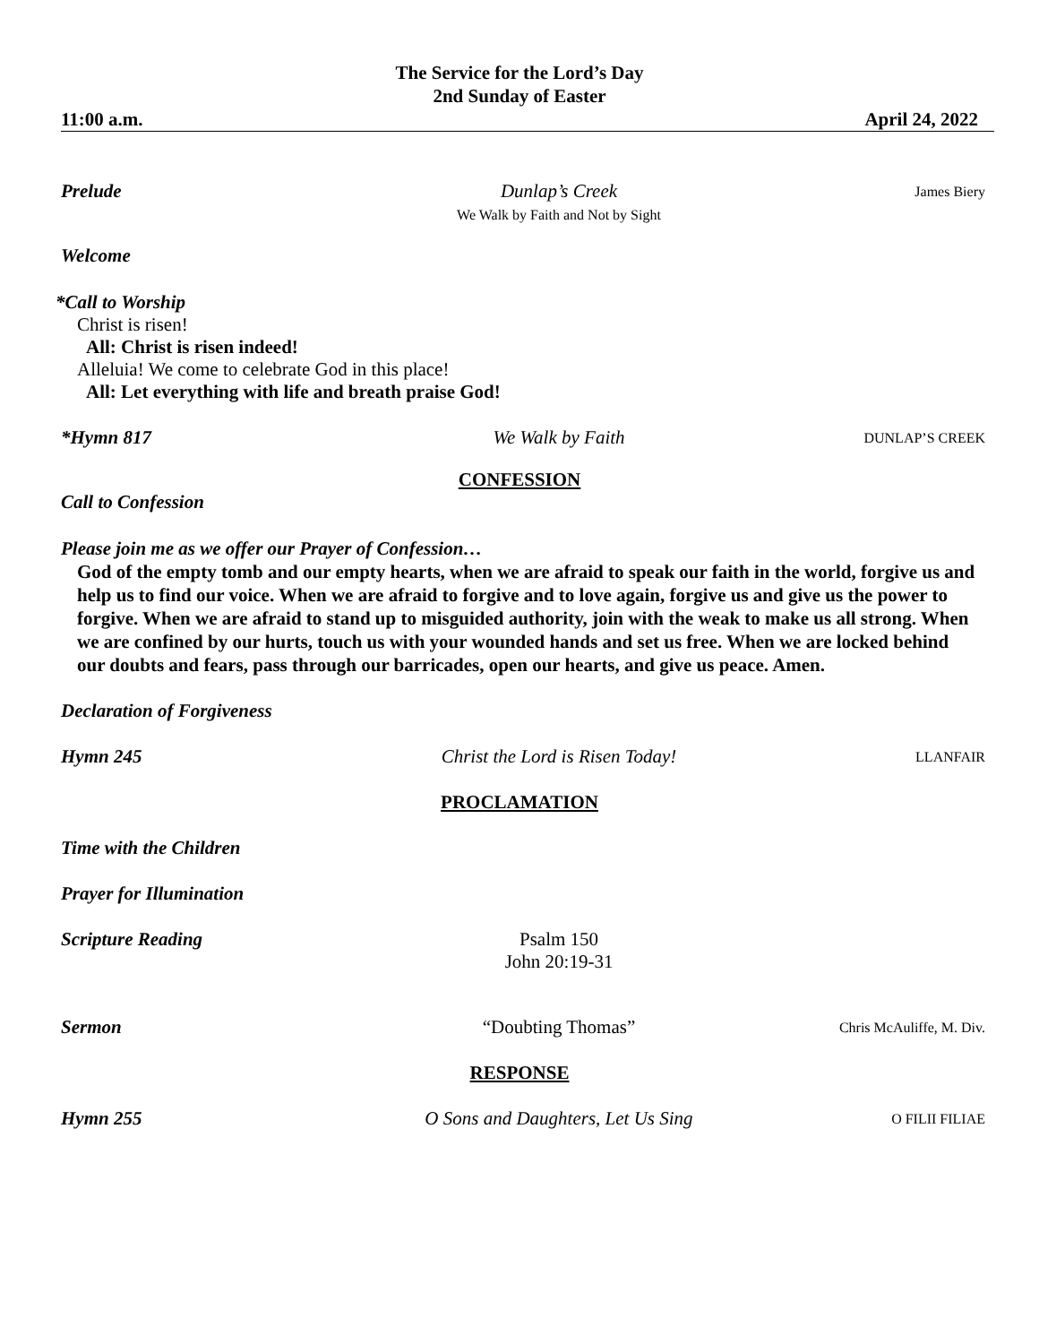The Service for the Lord’s Day
2nd Sunday of Easter
11:00 a.m. April 24, 2022
Prelude Dunlap’s Creek
We Walk by Faith and Not by Sight
James Biery
Welcome
*Call to Worship
Christ is risen!
All: Christ is risen indeed!
Alleluia! We come to celebrate God in this place!
All: Let everything with life and breath praise God!
*Hymn 817 We Walk by Faith
DUNLAP’S CREEK
CONFESSION
Call to Confession
Please join me as we offer our Prayer of Confession…
God of the empty tomb and our empty hearts, when we are afraid to speak our faith in the world, forgive us and help us to find our voice. When we are afraid to forgive and to love again, forgive us and give us the power to forgive. When we are afraid to stand up to misguided authority, join with the weak to make us all strong. When we are confined by our hurts, touch us with your wounded hands and set us free. When we are locked behind our doubts and fears, pass through our barricades, open our hearts, and give us peace. Amen.
Declaration of Forgiveness
Hymn 245 Christ the Lord is Risen Today!
LLANFAIR
PROCLAMATION
Time with the Children
Prayer for Illumination
Scripture Reading Psalm 150
John 20:19-31
Sermon “Doubting Thomas”
Chris McAuliffe, M. Div.
RESPONSE
Hymn 255 O Sons and Daughters, Let Us Sing
O FILII FILIAE